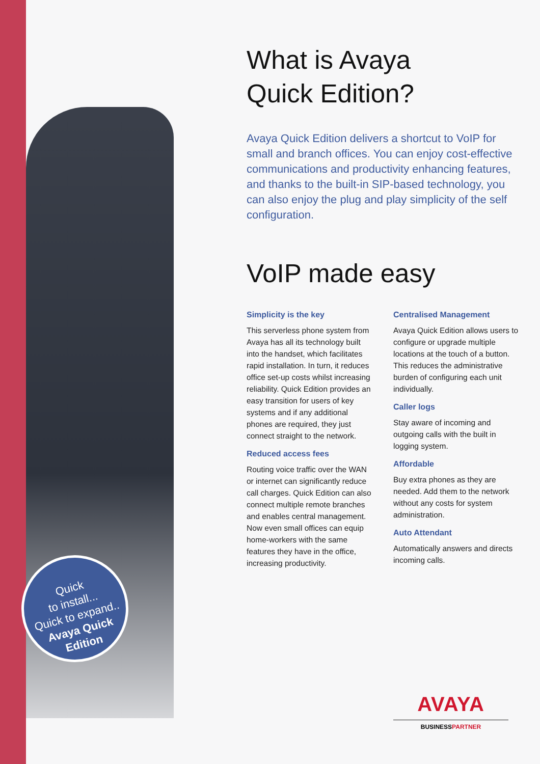Quick
to install...
Quick to expand..
Avaya Quick
Edition
What is Avaya
Quick Edition?
Avaya Quick Edition delivers a shortcut to VoIP for small and branch offices. You can enjoy cost-effective communications and productivity enhancing features, and thanks to the built-in SIP-based technology, you can also enjoy the plug and play simplicity of the self configuration.
VoIP made easy
Simplicity is the key
This serverless phone system from Avaya has all its technology built into the handset, which facilitates rapid installation. In turn, it reduces office set-up costs whilst increasing reliability. Quick Edition provides an easy transition for users of key systems and if any additional phones are required, they just connect straight to the network.
Reduced access fees
Routing voice traffic over the WAN or internet can significantly reduce call charges. Quick Edition can also connect multiple remote branches and enables central management. Now even small offices can equip home-workers with the same features they have in the office, increasing productivity.
Centralised Management
Avaya Quick Edition allows users to configure or upgrade multiple locations at the touch of a button. This reduces the administrative burden of configuring each unit individually.
Caller logs
Stay aware of incoming and outgoing calls with the built in logging system.
Affordable
Buy extra phones as they are needed. Add them to the network without any costs for system administration.
Auto Attendant
Automatically answers and directs incoming calls.
AVAYA
BUSINESSPARTNER